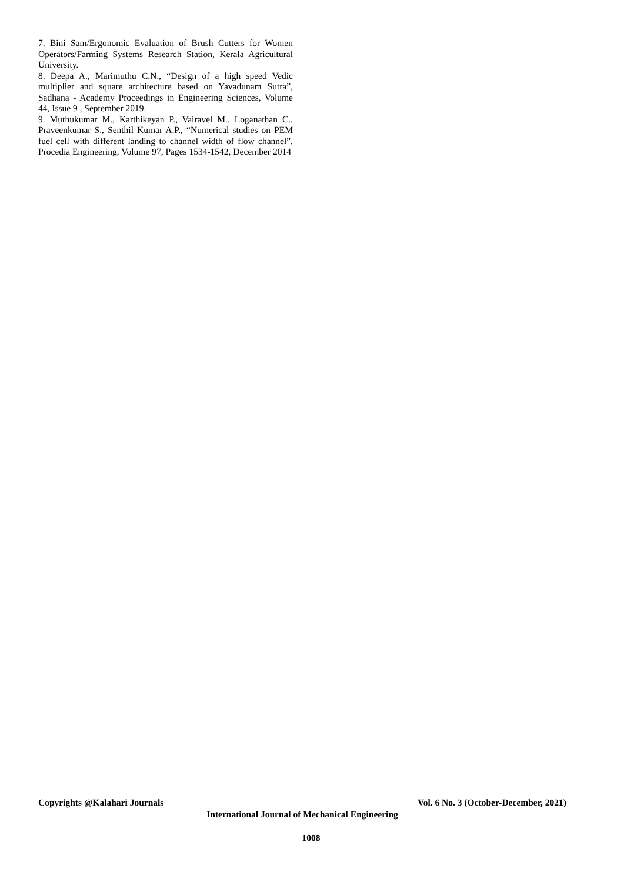7. Bini Sam/Ergonomic Evaluation of Brush Cutters for Women Operators/Farming Systems Research Station, Kerala Agricultural University.
8. Deepa A., Marimuthu C.N., “Design of a high speed Vedic multiplier and square architecture based on Yavadunam Sutra”, Sadhana - Academy Proceedings in Engineering Sciences, Volume 44, Issue 9 , September 2019.
9. Muthukumar M., Karthikeyan P., Vairavel M., Loganathan C., Praveenkumar S., Senthil Kumar A.P., “Numerical studies on PEM fuel cell with different landing to channel width of flow channel”, Procedia Engineering, Volume 97, Pages 1534-1542, December 2014
Copyrights @Kalahari Journals Vol. 6 No. 3 (October-December, 2021)
International Journal of Mechanical Engineering
1008